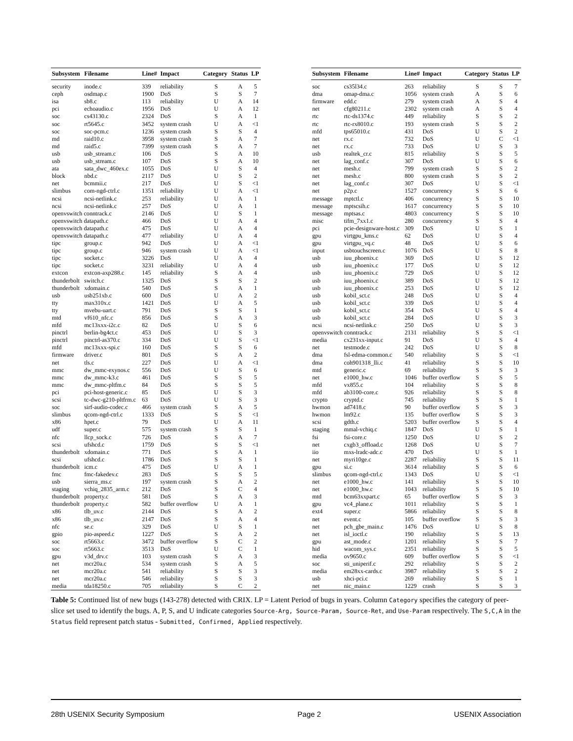| Subsystem | Filename | Line# | Impact | Category | Status | LP |
| --- | --- | --- | --- | --- | --- | --- |
| security | inode.c | 339 | reliability | S | A | 5 |
| ceph | osdmap.c | 1900 | DoS | S | S | 7 |
| isa | sb8.c | 113 | reliability | U | A | 14 |
| pci | echoaudio.c | 1956 | DoS | U | A | 12 |
| soc | cs43130.c | 2324 | DoS | S | A | 1 |
| soc | rt5645.c | 3452 | system crash | U | A | <1 |
| soc | soc-pcm.c | 1236 | system crash | S | S | 4 |
| md | raid10.c | 3958 | system crash | S | A | 7 |
| md | raid5.c | 7399 | system crash | S | A | 7 |
| usb | usb_stream.c | 106 | DoS | S | A | 10 |
| usb | usb_stream.c | 107 | DoS | S | A | 10 |
| ata | sata_dwc_460ex.c | 1055 | DoS | U | S | 4 |
| block | nbd.c | 2117 | DoS | U | S | 2 |
| net | bcmmii.c | 217 | DoS | U | S | <1 |
| slimbus | com-ngd-ctrl.c | 1351 | reliability | U | A | <1 |
| ncsi | ncsi-netlink.c | 253 | reliability | U | A | 1 |
| ncsi | ncsi-netlink.c | 257 | DoS | U | A | 1 |
| openvswitch conntrack.c | | 2146 | DoS | U | S | 1 |
| openvswitch datapath.c | | 466 | DoS | U | A | 4 |
| openvswitch datapath.c | | 475 | DoS | U | A | 4 |
| openvswitch datapath.c | | 477 | reliability | U | A | 4 |
| tipc | group.c | 942 | DoS | U | A | <1 |
| tipc | group.c | 946 | system crash | U | A | <1 |
| tipc | socket.c | 3226 | DoS | U | A | 4 |
| tipc | socket.c | 3231 | reliability | U | A | 4 |
| extcon | extcon-axp288.c | 145 | reliability | S | A | 4 |
| thunderbolt | switch.c | 1325 | DoS | S | S | 2 |
| thunderbolt | xdomain.c | 540 | DoS | S | A | 1 |
| usb | usb251xb.c | 600 | DoS | U | A | 2 |
| tty | max310x.c | 1421 | DoS | U | A | 5 |
| tty | mvebu-uart.c | 791 | DoS | S | S | 1 |
| mtd | vf610_nfc.c | 856 | DoS | S | A | 3 |
| mfd | mc13xxx-i2c.c | 82 | DoS | U | S | 6 |
| pinctrl | berlin-bg4ct.c | 453 | DoS | U | S | 3 |
| pinctrl | pinctrl-as370.c | 334 | DoS | U | S | <1 |
| mfd | mc13xxx-spi.c | 160 | DoS | S | S | 6 |
| firmware | driver.c | 801 | DoS | S | A | 2 |
| net | tls.c | 227 | DoS | U | A | <1 |
| mmc | dw_mmc-exynos.c | 556 | DoS | U | S | 6 |
| mmc | dw_mmc-k3.c | 461 | DoS | S | S | 5 |
| mmc | dw_mmc-pltfm.c | 84 | DoS | S | S | 5 |
| pci | pci-host-generic.c | 85 | DoS | U | S | 3 |
| scsi | tc-dwc-g210-pltfrm.c | 63 | DoS | U | S | 3 |
| soc | sirf-audio-codec.c | 466 | system crash | S | A | 5 |
| slimbus | qcom-ngd-ctrl.c | 1333 | DoS | S | S | <1 |
| x86 | hpet.c | 79 | DoS | U | A | 11 |
| udf | super.c | 575 | system crash | S | S | 1 |
| nfc | llcp_sock.c | 726 | DoS | S | A | 7 |
| scsi | ufshcd.c | 1759 | DoS | S | S | <1 |
| thunderbolt | xdomain.c | 771 | DoS | S | A | 1 |
| scsi | ufshcd.c | 1786 | DoS | S | S | 1 |
| thunderbolt | icm.c | 475 | DoS | U | A | 1 |
| fmc | fmc-fakedev.c | 283 | DoS | S | S | 5 |
| usb | sierra_ms.c | 197 | system crash | S | A | 2 |
| staging | vchiq_2835_arm.c | 212 | DoS | S | C | 4 |
| thunderbolt | property.c | 581 | DoS | S | A | 3 |
| thunderbolt | property.c | 582 | buffer overflow | U | A | 1 |
| x86 | tlb_uv.c | 2144 | DoS | S | A | 2 |
| x86 | tlb_uv.c | 2147 | DoS | S | A | 4 |
| nfc | se.c | 329 | DoS | U | S | 1 |
| gpio | pio-aspeed.c | 1227 | DoS | S | A | 2 |
| soc | rt5663.c | 3472 | buffer overflow | S | C | 2 |
| soc | rt5663.c | 3513 | DoS | U | C | 1 |
| gpu | v3d_drv.c | 103 | system crash | S | A | 3 |
| net | mcr20a.c | 534 | system crash | S | A | 5 |
| net | mcr20a.c | 541 | reliability | S | S | 3 |
| net | mcr20a.c | 546 | reliability | S | S | 3 |
| media | tda18250.c | 705 | reliability | S | C | 2 |
| Subsystem | Filename | Line# | Impact | Category | Status | LP |
| --- | --- | --- | --- | --- | --- | --- |
| soc | cs35l34.c | 263 | reliability | S | S | 7 |
| dma | omap-dma.c | 1056 | system crash | A | S | 6 |
| firmware | edd.c | 279 | system crash | A | S | 4 |
| net | cfg80211.c | 2302 | system crash | A | S | 4 |
| rtc | rtc-ds1374.c | 449 | reliability | S | S | 2 |
| rtc | rtc-rx8010.c | 193 | system crash | S | S | 2 |
| mfd | tps65010.c | 431 | DoS | U | S | 2 |
| net | rx.c | 732 | DoS | U | C | <1 |
| net | rx.c | 733 | DoS | U | S | 3 |
| usb | realtek_cr.c | 815 | reliability | S | S | 5 |
| net | lag_conf.c | 307 | DoS | U | S | 6 |
| net | mesh.c | 799 | system crash | S | S | 2 |
| net | mesh.c | 800 | system crash | S | S | 2 |
| net | lag_conf.c | 307 | DoS | U | S | <1 |
| net | p2p.c | 1527 | concurrency | S | S | 6 |
| message | mptctl.c | 406 | concurrency | S | S | 10 |
| message | mptscsih.c | 1617 | concurrency | S | S | 10 |
| message | mptsas.c | 4803 | concurrency | S | S | 10 |
| misc | tifm_7xx1.c | 280 | concurrency | S | S | 4 |
| pci | pcie-designware-host.c | 309 | DoS | U | S | 1 |
| gpu | virtgpu_kms.c | 62 | DoS | U | S | 4 |
| gpu | virtgpu_vq.c | 48 | DoS | U | S | 6 |
| input | usbtouchscreen.c | 1076 | DoS | U | S | 8 |
| usb | iuu_phoenix.c | 369 | DoS | U | S | 12 |
| usb | iuu_phoenix.c | 177 | DoS | U | S | 12 |
| usb | iuu_phoenix.c | 729 | DoS | U | S | 12 |
| usb | iuu_phoenix.c | 389 | DoS | U | S | 12 |
| usb | iuu_phoenix.c | 253 | DoS | U | S | 12 |
| usb | kobil_sct.c | 248 | DoS | U | S | 4 |
| usb | kobil_sct.c | 339 | DoS | U | S | 4 |
| usb | kobil_sct.c | 354 | DoS | U | S | 4 |
| usb | kobil_sct.c | 284 | DoS | U | S | 3 |
| ncsi | ncsi-netlink.c | 250 | DoS | U | S | 3 |
| openvswitch conntrack.c | | 2131 | reliability | S | S | <1 |
| media | cx231xx-input.c | 91 | DoS | U | S | 4 |
| net | testmode.c | 242 | DoS | U | S | 8 |
| dma | fsl-edma-common.c | 540 | reliability | S | S | <1 |
| dma | coh901318_lli.c | 41 | reliability | S | S | 10 |
| mtd | generic.c | 69 | reliability | S | S | 3 |
| net | e1000_hw.c | 1046 | buffer overflow | S | S | 5 |
| mfd | vx855.c | 104 | reliability | S | S | 8 |
| mfd | ab3100-core.c | 926 | reliability | S | S | 8 |
| crypto | cryptd.c | 745 | reliability | S | S | 1 |
| hwmon | ad7418.c | 90 | buffer overflow | S | S | 3 |
| hwmon | lm92.c | 135 | buffer overflow | S | S | 3 |
| scsi | gdth.c | 5203 | buffer overflow | S | S | 4 |
| staging | mmal-vchiq.c | 1847 | DoS | U | S | 1 |
| fsi | fsi-core.c | 1250 | DoS | U | S | 2 |
| net | cxgb3_offload.c | 1268 | DoS | U | S | 7 |
| iio | mxs-lradc-adc.c | 470 | DoS | U | S | 1 |
| net | myri10ge.c | 2287 | reliability | S | S | 11 |
| gpu | si.c | 3614 | reliability | S | S | 6 |
| slimbus | qcom-ngd-ctrl.c | 1343 | DoS | U | S | <1 |
| net | e1000_hw.c | 141 | reliability | S | S | 10 |
| net | e1000_hw.c | 1043 | reliability | S | S | 10 |
| mtd | bcm63xxpart.c | 65 | buffer overflow | S | S | 3 |
| gpu | vc4_plane.c | 1011 | reliability | S | S | 1 |
| ext4 | super.c | 5866 | reliability | S | S | 8 |
| net | event.c | 105 | buffer overflow | S | S | 3 |
| net | pch_gbe_main.c | 1476 | DoS | U | S | 8 |
| net | isl_ioctl.c | 190 | reliability | S | S | 13 |
| gpu | ast_mode.c | 1201 | reliability | S | S | 7 |
| hid | wacom_sys.c | 2351 | reliability | S | S | 5 |
| media | ov9650.c | 609 | buffer overflow | S | S | <1 |
| soc | sti_uniperif.c | 292 | reliability | S | S | 2 |
| media | em28xx-cards.c | 3987 | reliability | S | S | 2 |
| usb | xhci-pci.c | 269 | reliability | S | S | 1 |
| net | nic_main.c | 1229 | crash | S | S | 3 |
Table 5: Continued list of new bugs (143-278) detected with CRIX. LP = Latent Period of bugs in years. Column Category specifies the category of peer-slice set used to identify the bugs. A, P, S, and U indicate categories Source-Arg, Source-Param, Source-Ret, and Use-Param respectively. The S,C,A in the Status field represent patch status - Submitted, Confirmed, Applied respectively.
28th USENIX Security Symposium Page 2 USENIX Association